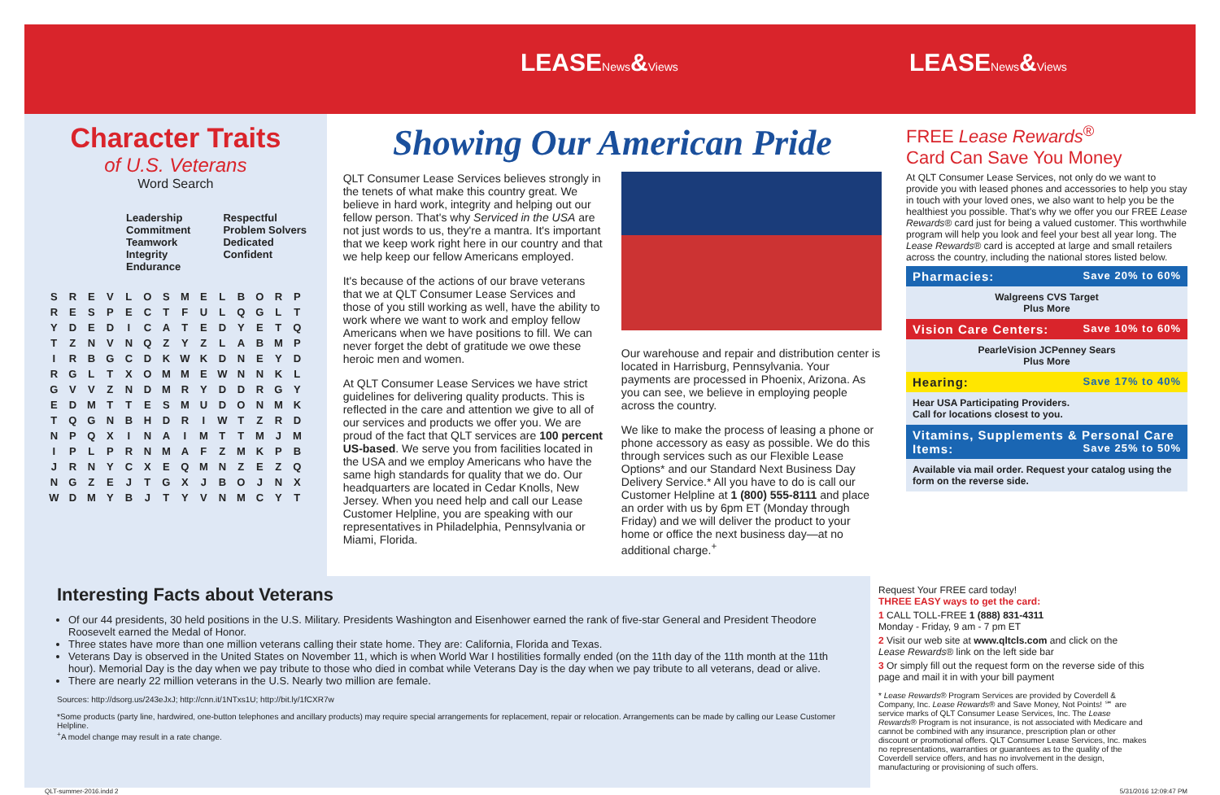LEASENews&Views LEASENews&Views
Character Traits
of U.S. Veterans
Word Search
Leadership
Commitment
Teamwork
Integrity
Endurance
Respectful
Problem Solvers
Dedicated
Confident
| S | R | E | V | L | O | S | M | E | L | B | O | R | P |
| R | E | S | P | E | C | T | F | U | L | Q | G | L | T |
| Y | D | E | D | I | C | A | T | E | D | Y | E | T | Q |
| T | Z | N | V | N | Q | Z | Y | Z | L | A | B | M | P |
| I | R | B | G | C | D | K | W | K | D | N | E | Y | D |
| R | G | L | T | X | O | M | M | E | W | N | N | K | L |
| G | V | V | Z | N | D | M | R | Y | D | D | R | G | Y |
| E | D | M | T | T | E | S | M | U | D | O | N | M | K |
| T | Q | G | N | B | H | D | R | I | W | T | Z | R | D |
| N | P | Q | X | I | N | A | I | M | T | T | M | J | M |
| I | P | L | P | R | N | M | A | F | Z | M | K | P | B |
| J | R | N | Y | C | X | E | Q | M | N | Z | E | Z | Q |
| N | G | Z | E | J | T | G | X | J | B | O | J | N | X |
| W | D | M | Y | B | J | T | Y | V | N | M | C | Y | T |
Showing Our American Pride
QLT Consumer Lease Services believes strongly in the tenets of what make this country great. We believe in hard work, integrity and helping out our fellow person. That's why Serviced in the USA are not just words to us, they're a mantra. It's important that we keep work right here in our country and that we help keep our fellow Americans employed.
It's because of the actions of our brave veterans that we at QLT Consumer Lease Services and those of you still working as well, have the ability to work where we want to work and employ fellow Americans when we have positions to fill. We can never forget the debt of gratitude we owe these heroic men and women.
At QLT Consumer Lease Services we have strict guidelines for delivering quality products. This is reflected in the care and attention we give to all of our services and products we offer you. We are proud of the fact that QLT services are 100 percent US-based. We serve you from facilities located in the USA and we employ Americans who have the same high standards for quality that we do. Our headquarters are located in Cedar Knolls, New Jersey. When you need help and call our Lease Customer Helpline, you are speaking with our representatives in Philadelphia, Pennsylvania or Miami, Florida.
Our warehouse and repair and distribution center is located in Harrisburg, Pennsylvania. Your payments are processed in Phoenix, Arizona. As you can see, we believe in employing people across the country.
We like to make the process of leasing a phone or phone accessory as easy as possible. We do this through services such as our Flexible Lease Options* and our Standard Next Business Day Delivery Service.* All you have to do is call our Customer Helpline at 1 (800) 555-8111 and place an order with us by 6pm ET (Monday through Friday) and we will deliver the product to your home or office the next business day—at no additional charge.<sup>+</sup>
FREE Lease Rewards<sup>®</sup>
Card Can Save You Money
At QLT Consumer Lease Services, not only do we want to provide you with leased phones and accessories to help you stay in touch with your loved ones, we also want to help you be the healthiest you possible. That's why we offer you our FREE Lease Rewards® card just for being a valued customer. This worthwhile program will help you look and feel your best all year long. The Lease Rewards® card is accepted at large and small retailers across the country, including the national stores listed below.
Pharmacies: Save 20% to 60%
Walgreens CVS Target
Plus More
Vision Care Centers: Save 10% to 60%
PearleVision JCPenney Sears
Plus More
Hearing: Save 17% to 40%
Hear USA Participating Providers.
Call for locations closest to you.
Vitamins, Supplements & Personal Care Items: Save 25% to 50%
Available via mail order. Request your catalog using the form on the reverse side.
Interesting Facts about Veterans
Of our 44 presidents, 30 held positions in the U.S. Military. Presidents Washington and Eisenhower earned the rank of five-star General and President Theodore Roosevelt earned the Medal of Honor.
Three states have more than one million veterans calling their state home. They are: California, Florida and Texas.
Veterans Day is observed in the United States on November 11, which is when World War I hostilities formally ended (on the 11th day of the 11th month at the 11th hour). Memorial Day is the day when we pay tribute to those who died in combat while Veterans Day is the day when we pay tribute to all veterans, dead or alive.
There are nearly 22 million veterans in the U.S. Nearly two million are female.
Sources: http://dsorg.us/243eJxJ; http://cnn.it/1NTxs1U; http://bit.ly/1fCXR7w
*Some products (party line, hardwired, one-button telephones and ancillary products) may require special arrangements for replacement, repair or relocation. Arrangements can be made by calling our Lease Customer Helpline.
<sup>+</sup>A model change may result in a rate change.
Request Your FREE card today!
THREE EASY ways to get the card:
1 CALL TOLL-FREE 1 (888) 831-4311
Monday - Friday, 9 am - 7 pm ET
2 Visit our web site at www.qltcls.com and click on the Lease Rewards® link on the left side bar
3 Or simply fill out the request form on the reverse side of this page and mail it in with your bill payment
* Lease Rewards® Program Services are provided by Coverdell & Company, Inc. Lease Rewards® and Save Money, Not Points! ℠ are service marks of QLT Consumer Lease Services, Inc. The Lease Rewards® Program is not insurance, is not associated with Medicare and cannot be combined with any insurance, prescription plan or other discount or promotional offers. QLT Consumer Lease Services, Inc. makes no representations, warranties or guarantees as to the quality of the Coverdell service offers, and has no involvement in the design, manufacturing or provisioning of such offers.
QLT-summer-2016.indd 2 5/31/2016 12:09:47 PM